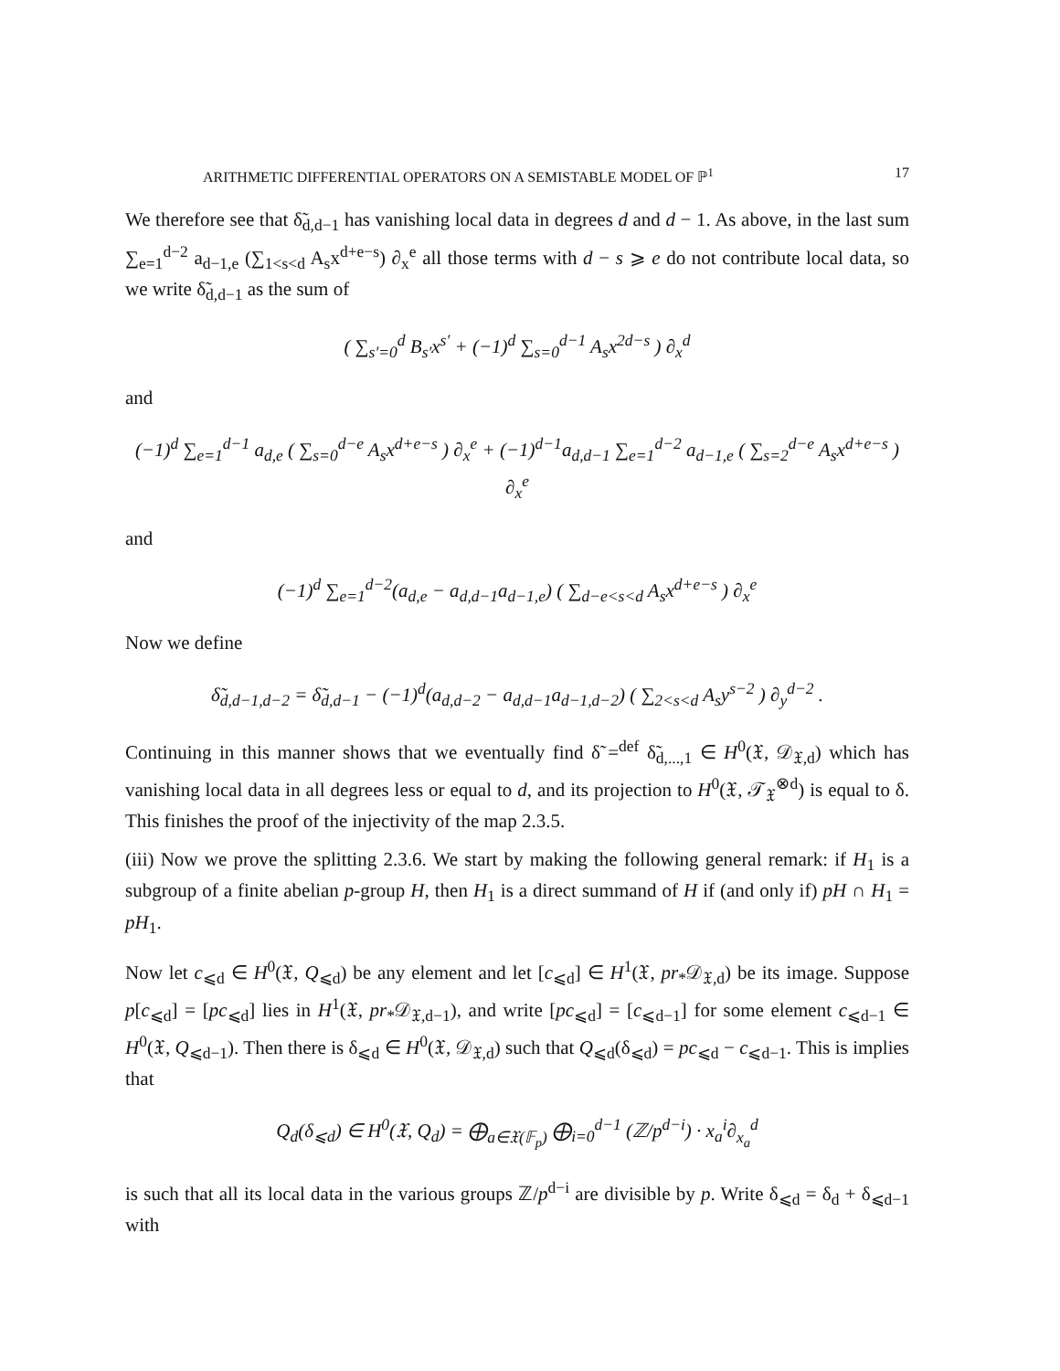ARITHMETIC DIFFERENTIAL OPERATORS ON A SEMISTABLE MODEL OF ℙ<sup>1</sup> 17
We therefore see that δ̃<sub>d,d−1</sub> has vanishing local data in degrees d and d − 1. As above, in the last sum ∑<sub>e=1</sub><sup>d−2</sup> a<sub>d−1,e</sub> (∑<sub>1<s<d</sub> A<sub>s</sub>x<sup>d+e−s</sup>) ∂<sub>x</sub><sup>e</sup> all those terms with d − s ⩾ e do not contribute local data, so we write δ̃<sub>d,d−1</sub> as the sum of
( ∑<sub>s′=0</sub><sup>d</sup> B<sub>s′</sub>x<sup>s′</sup> + (−1)<sup>d</sup> ∑<sub>s=0</sub><sup>d−1</sup> A<sub>s</sub>x<sup>2d−s</sup> ) ∂<sub>x</sub><sup>d</sup>
and
(−1)<sup>d</sup> ∑<sub>e=1</sub><sup>d−1</sup> a<sub>d,e</sub> ( ∑<sub>s=0</sub><sup>d−e</sup> A<sub>s</sub>x<sup>d+e−s</sup> ) ∂<sub>x</sub><sup>e</sup> + (−1)<sup>d−1</sup>a<sub>d,d−1</sub> ∑<sub>e=1</sub><sup>d−2</sup> a<sub>d−1,e</sub> ( ∑<sub>s=2</sub><sup>d−e</sup> A<sub>s</sub>x<sup>d+e−s</sup> ) ∂<sub>x</sub><sup>e</sup>
and
(−1)<sup>d</sup> ∑<sub>e=1</sub><sup>d−2</sup>(a<sub>d,e</sub> − a<sub>d,d−1</sub>a<sub>d−1,e</sub>) ( ∑<sub>d−e<s<d</sub> A<sub>s</sub>x<sup>d+e−s</sup> ) ∂<sub>x</sub><sup>e</sup>
Now we define
δ̃<sub>d,d−1,d−2</sub> = δ̃<sub>d,d−1</sub> − (−1)<sup>d</sup>(a<sub>d,d−2</sub> − a<sub>d,d−1</sub>a<sub>d−1,d−2</sub>) ( ∑<sub>2<s<d</sub> A<sub>s</sub>y<sup>s−2</sup> ) ∂<sub>y</sub><sup>d−2</sup> .
Continuing in this manner shows that we eventually find δ̃ =<sup>def</sup> δ̃<sub>d,...,1</sub> ∈ H<sup>0</sup>(𝔛, 𝒟<sub>𝔛,d</sub>) which has vanishing local data in all degrees less or equal to d, and its projection to H<sup>0</sup>(𝔛, 𝒯<sub>𝔛</sub><sup>⊗d</sup>) is equal to δ. This finishes the proof of the injectivity of the map 2.3.5.
(iii) Now we prove the splitting 2.3.6. We start by making the following general remark: if H<sub>1</sub> is a subgroup of a finite abelian p-group H, then H<sub>1</sub> is a direct summand of H if (and only if) pH ∩ H<sub>1</sub> = pH<sub>1</sub>.
Now let c<sub>⩽d</sub> ∈ H<sup>0</sup>(𝔛, Q<sub>⩽d</sub>) be any element and let [c<sub>⩽d</sub>] ∈ H<sup>1</sup>(𝔛, pr<sub>*</sub>𝒟<sub>𝔛,d</sub>) be its image. Suppose p[c<sub>⩽d</sub>] = [pc<sub>⩽d</sub>] lies in H<sup>1</sup>(𝔛, pr<sub>*</sub>𝒟<sub>𝔛,d−1</sub>), and write [pc<sub>⩽d</sub>] = [c<sub>⩽d−1</sub>] for some element c<sub>⩽d−1</sub> ∈ H<sup>0</sup>(𝔛, Q<sub>⩽d−1</sub>). Then there is δ<sub>⩽d</sub> ∈ H<sup>0</sup>(𝔛, 𝒟<sub>𝔛,d</sub>) such that Q<sub>⩽d</sub>(δ<sub>⩽d</sub>) = pc<sub>⩽d</sub> − c<sub>⩽d−1</sub>. This is implies that
Q<sub>d</sub>(δ<sub>⩽d</sub>) ∈ H<sup>0</sup>(𝔛, Q<sub>d</sub>) = ⨁<sub>a∈𝔛(𝔽<sub>p</sub>)</sub> ⨁<sub>i=0</sub><sup>d−1</sup> (ℤ/p<sup>d−i</sup>) · x<sub>a</sub><sup>i</sup>∂<sub>x<sub>a</sub></sub><sup>d</sup>
is such that all its local data in the various groups ℤ/p<sup>d−i</sup> are divisible by p. Write δ<sub>⩽d</sub> = δ<sub>d</sub> + δ<sub>⩽d−1</sub> with